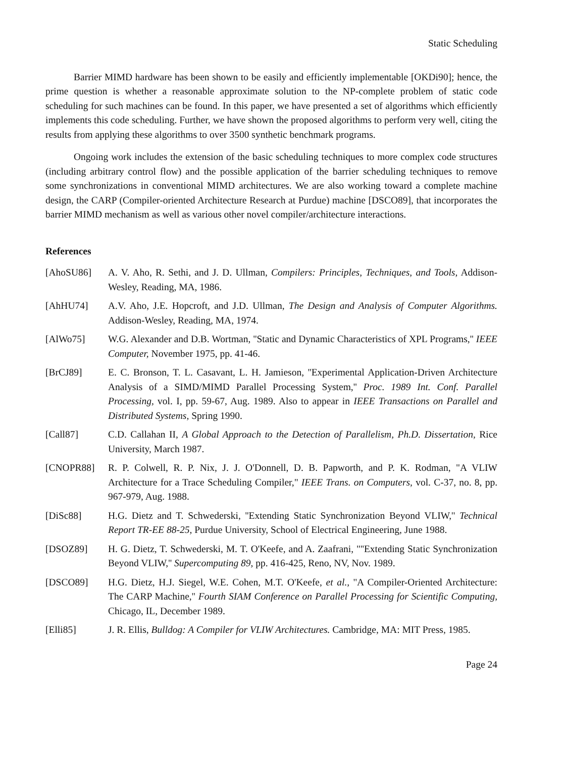Static Scheduling
Barrier MIMD hardware has been shown to be easily and efficiently implementable [OKDi90]; hence, the prime question is whether a reasonable approximate solution to the NP-complete problem of static code scheduling for such machines can be found. In this paper, we have presented a set of algorithms which efficiently implements this code scheduling. Further, we have shown the proposed algorithms to perform very well, citing the results from applying these algorithms to over 3500 synthetic benchmark programs.
Ongoing work includes the extension of the basic scheduling techniques to more complex code structures (including arbitrary control flow) and the possible application of the barrier scheduling techniques to remove some synchronizations in conventional MIMD architectures. We are also working toward a complete machine design, the CARP (Compiler-oriented Architecture Research at Purdue) machine [DSCO89], that incorporates the barrier MIMD mechanism as well as various other novel compiler/architecture interactions.
References
[AhoSU86] A. V. Aho, R. Sethi, and J. D. Ullman, Compilers: Principles, Techniques, and Tools, Addison-Wesley, Reading, MA, 1986.
[AhHU74] A.V. Aho, J.E. Hopcroft, and J.D. Ullman, The Design and Analysis of Computer Algorithms. Addison-Wesley, Reading, MA, 1974.
[AlWo75] W.G. Alexander and D.B. Wortman, ''Static and Dynamic Characteristics of XPL Programs,'' IEEE Computer, November 1975, pp. 41-46.
[BrCJ89] E. C. Bronson, T. L. Casavant, L. H. Jamieson, ''Experimental Application-Driven Architecture Analysis of a SIMD/MIMD Parallel Processing System,'' Proc. 1989 Int. Conf. Parallel Processing, vol. I, pp. 59-67, Aug. 1989. Also to appear in IEEE Transactions on Parallel and Distributed Systems, Spring 1990.
[Call87] C.D. Callahan II, A Global Approach to the Detection of Parallelism, Ph.D. Dissertation, Rice University, March 1987.
[CNOPR88] R. P. Colwell, R. P. Nix, J. J. O'Donnell, D. B. Papworth, and P. K. Rodman, "A VLIW Architecture for a Trace Scheduling Compiler," IEEE Trans. on Computers, vol. C-37, no. 8, pp. 967-979, Aug. 1988.
[DiSc88] H.G. Dietz and T. Schwederski, ''Extending Static Synchronization Beyond VLIW,'' Technical Report TR-EE 88-25, Purdue University, School of Electrical Engineering, June 1988.
[DSOZ89] H. G. Dietz, T. Schwederski, M. T. O'Keefe, and A. Zaafrani, "''Extending Static Synchronization Beyond VLIW,'' Supercomputing 89, pp. 416-425, Reno, NV, Nov. 1989.
[DSCO89] H.G. Dietz, H.J. Siegel, W.E. Cohen, M.T. O'Keefe, et al., ''A Compiler-Oriented Architecture: The CARP Machine,'' Fourth SIAM Conference on Parallel Processing for Scientific Computing, Chicago, IL, December 1989.
[Elli85] J. R. Ellis, Bulldog: A Compiler for VLIW Architectures. Cambridge, MA: MIT Press, 1985.
Page 24